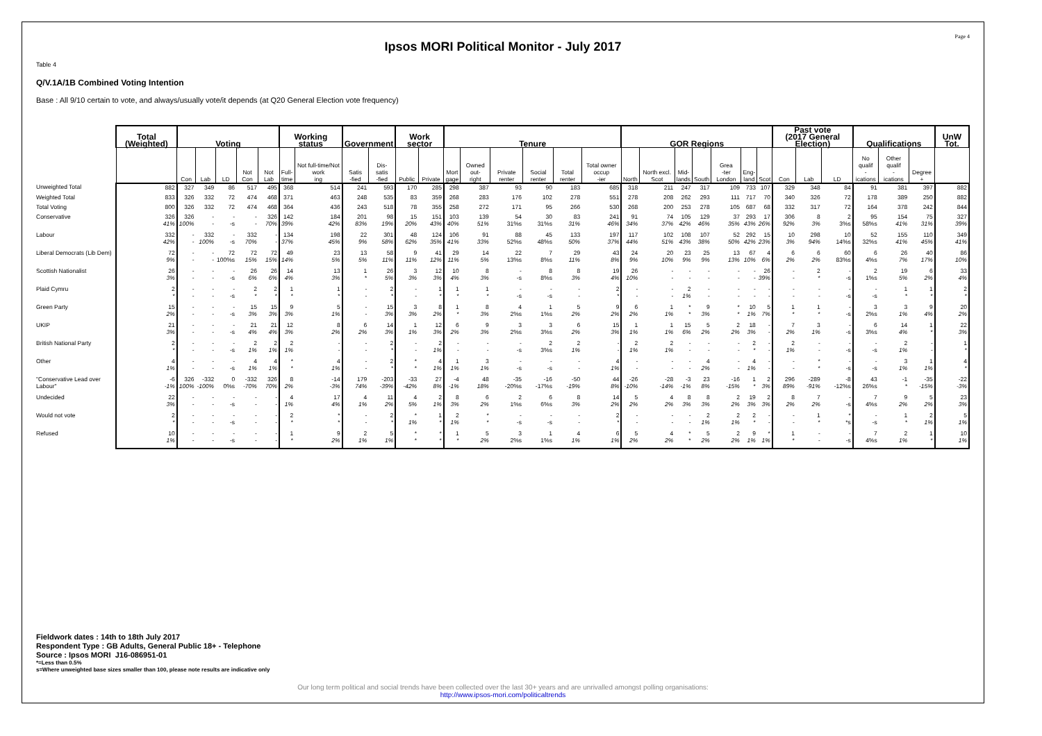Page 4
Ipsos MORI Political Monitor - July 2017
Table 4
Q/V.1A/1B Combined Voting Intention
Base : All 9/10 certain to vote, and always/usually vote/it depends (at Q20 General Election vote frequency)
| | Total (Weighted) | Voting | | | | | Working status | | Government | | Work sector | | Tenure | | | | | | GOR Regions | | | | | | | Past vote (2017 General Election) | | | Qualifications | | | UnW Tot. |
| --- | --- | --- | --- | --- | --- | --- | --- | --- | --- | --- | --- | --- | --- | --- | --- | --- | --- | --- | --- | --- | --- | --- | --- | --- | --- | --- | --- | --- | --- | --- | --- | --- |
| | | Con | Lab | LD | Not Con | Not Lab | Full- time | Not full-time/Not work ing | Satis -fied | Dis- satis -fied | Public | Private | Mort gage | Owned out- right | Private renter | Social renter | Total renter | Total owner occup -ier | North | North excl. Scot | Mid- lands | South | Grea -ter London | Eng- land | Scot | Con | Lab | LD | No qualif - ications | Other qualif - ications | Degree + | |
| Unweighted Total | 882 | 327 | 349 | 86 | 517 | 495 | 368 | 514 | 241 | 593 | 170 | 285 | 298 | 387 | 93 | 90 | 183 | 685 | 318 | 211 | 247 | 317 | 109 | 733 | 107 | 329 | 348 | 84 | 91 | 381 | 397 | 882 |
| Weighted Total | 833 | 326 | 332 | 72 | 474 | 468 | 371 | 463 | 248 | 535 | 83 | 359 | 268 | 283 | 176 | 102 | 278 | 551 | 278 | 208 | 262 | 293 | 111 | 717 | 70 | 340 | 326 | 72 | 178 | 389 | 250 | 882 |
| Total Voting | 800 | 326 | 332 | 72 | 474 | 468 | 364 | 436 | 243 | 518 | 78 | 355 | 258 | 272 | 171 | 95 | 266 | 530 | 268 | 200 | 253 | 278 | 105 | 687 | 68 | 332 | 317 | 72 | 164 | 378 | 242 | 844 |
| Conservative | 326 41% | 326 100% | - - | - -s | - - | 326 70% | 142 39% | 184 42% | 201 83% | 98 19% | 15 20% | 151 43% | 103 40% | 139 51% | 54 31%s | 30 31%s | 83 31% | 241 46% | 91 34% | 74 37% | 105 42% | 129 46% | 37 35% | 293 43% | 17 26% | 306 92% | 8 3% | 2 3%s | 95 58%s | 154 41% | 75 31% | 327 39% |
| Labour | 332 42% | - - | 332 100% | - -s | 332 70% | - - | 134 37% | 198 45% | 22 9% | 301 58% | 48 62% | 124 35% | 106 41% | 91 33% | 88 52%s | 45 48%s | 133 50% | 197 37% | 117 44% | 102 51% | 108 43% | 107 38% | 52 50% | 292 42% | 15 23% | 10 3% | 298 94% | 10 14%s | 52 32%s | 155 41% | 110 45% | 349 41% |
| Liberal Democrats (Lib Dem) | 72 9% | - - | - - | 72 100%s | 72 15% | 72 15% | 49 14% | 23 5% | 13 5% | 58 11% | 9 11% | 41 12% | 29 11% | 14 5% | 22 13%s | 7 8%s | 29 11% | 43 8% | 24 9% | 20 10% | 23 9% | 25 9% | 13 13% | 67 10% | 4 6% | 6 2% | 6 2% | 60 83%s | 6 4%s | 26 7% | 40 17% | 86 10% |
| Scottish Nationalist | 26 3% | - - | - - | - -s | 26 6% | 26 6% | 14 4% | 13 3% | 1 * | 26 5% | 3 3% | 12 3% | 10 4% | 8 3% | - -s | 8 8%s | 8 3% | 19 4% | 26 10% | - - | - - | - - | - - | - - | 26 39% | - - | 2 * | - -s | 2 1%s | 19 5% | 6 2% | 33 4% |
| Plaid Cymru | 2 * | - - | - - | - -s | 2 * | 2 * | 1 * | 1 * | - - | 2 * | - - | 1 * | 1 * | 1 * | - -s | - -s | - - | 2 * | - - | - - | 2 1% | - - | - - | - - | - - | - - | - - | - -s | - -s | 1 * | 1 * | 2 * |
| Green Party | 15 2% | - - | - - | - -s | 15 3% | 15 3% | 9 3% | 5 1% | - - | 15 3% | 3 3% | 8 2% | 1 * | 8 3% | 4 2%s | 1 1%s | 5 2% | 9 2% | 6 2% | 1 1% | * * | 9 3% | * * | 10 1% | 5 7% | 1 * | 1 * | - -s | 3 2%s | 3 1% | 9 4% | 20 2% |
| UKIP | 21 3% | - - | - - | - -s | 21 4% | 21 4% | 12 3% | 8 2% | 6 2% | 14 3% | 1 1% | 12 3% | 6 2% | 9 3% | 3 2%s | 3 3%s | 6 2% | 15 3% | 1 1% | 1 1% | 15 6% | 5 2% | 2 2% | 18 3% | - - | 7 2% | 3 1% | - -s | 6 3%s | 14 4% | 1 * | 22 3% |
| British National Party | 2 * | - - | - - | - -s | 2 1% | 2 1% | 2 1% | - - | - - | 2 * | - - | 2 1% | - - | - - | - -s | 2 3%s | 2 1% | - - | 2 1% | 2 1% | - - | - - | - - | 2 * | - - | 2 1% | - - | - -s | - -s | 2 1% | - - | 1 * |
| Other | 4 1% | - - | - - | - -s | 4 1% | 4 1% | * * | 4 1% | - - | 2 * | * * | 4 1% | 1 1% | 3 1% | - -s | - -s | - - | 4 1% | - - | - - | - - | 4 2% | - - | 4 1% | - - | - - | * * | - -s | - -s | 3 1% | 1 1% | 4 * |
| "Conservative Lead over Labour" | -6 -1% | 326 100% | -332 -100% | 0 0%s | -332 -70% | 326 70% | 8 2% | -14 -3% | 179 74% | -203 -39% | -33 -42% | 27 8% | -4 -1% | 48 18% | -35 -20%s | -16 -17%s | -50 -19% | 44 8% | -26 -10% | -28 -14% | -3 -1% | 23 8% | -16 -15% | 1 * | 2 3% | 296 89% | -289 -91% | -8 -12%s | 43 26%s | -1 * | -35 -15% | -22 -3% |
| Undecided | 22 3% | - - | - - | - -s | - - | - - | 4 1% | 17 4% | 4 1% | 11 2% | 4 5% | 2 1% | 8 3% | 6 2% | 2 1%s | 6 6%s | 8 3% | 14 2% | 5 2% | 4 2% | 8 3% | 8 3% | 2 2% | 19 3% | 2 3% | 8 2% | 7 2% | - -s | 7 4%s | 9 2% | 5 2% | 23 3% |
| Would not vote | 2 * | - - | - - | - -s | - - | - - | 2 * | * * | - - | 2 * | * 1% | 1 * | 2 1% | * * | - -s | - -s | - - | 2 * | - - | - - | - - | 2 1% | 2 1% | 2 * | - - | - - | 1 * | * *s | - -s | 1 * | 2 1% | 5 1% |
| Refused | 10 1% | - - | - - | - -s | - - | - - | 1 * | 9 2% | 2 1% | 5 1% | * * | * * | 1 * | 5 2% | 3 2%s | 1 1%s | 4 1% | 6 1% | 5 2% | 4 2% | * * | 5 2% | 2 2% | 9 1% | * 1% | 1 * | - - | - -s | 7 4%s | 2 1% | 1 * | 10 1% |
Fieldwork dates : 14th to 18th July 2017
Respondent Type : GB Adults, General Public 18+ - Telephone
Source : Ipsos MORI J16-086951-01
*=Less than 0.5%
s=Where unweighted base sizes smaller than 100, please note results are indicative only
Our long term political and social trends have been collected over the last 30+ years and are unrivalled amongst polling organisations:
http://www.ipsos-mori.com/politicaltrends